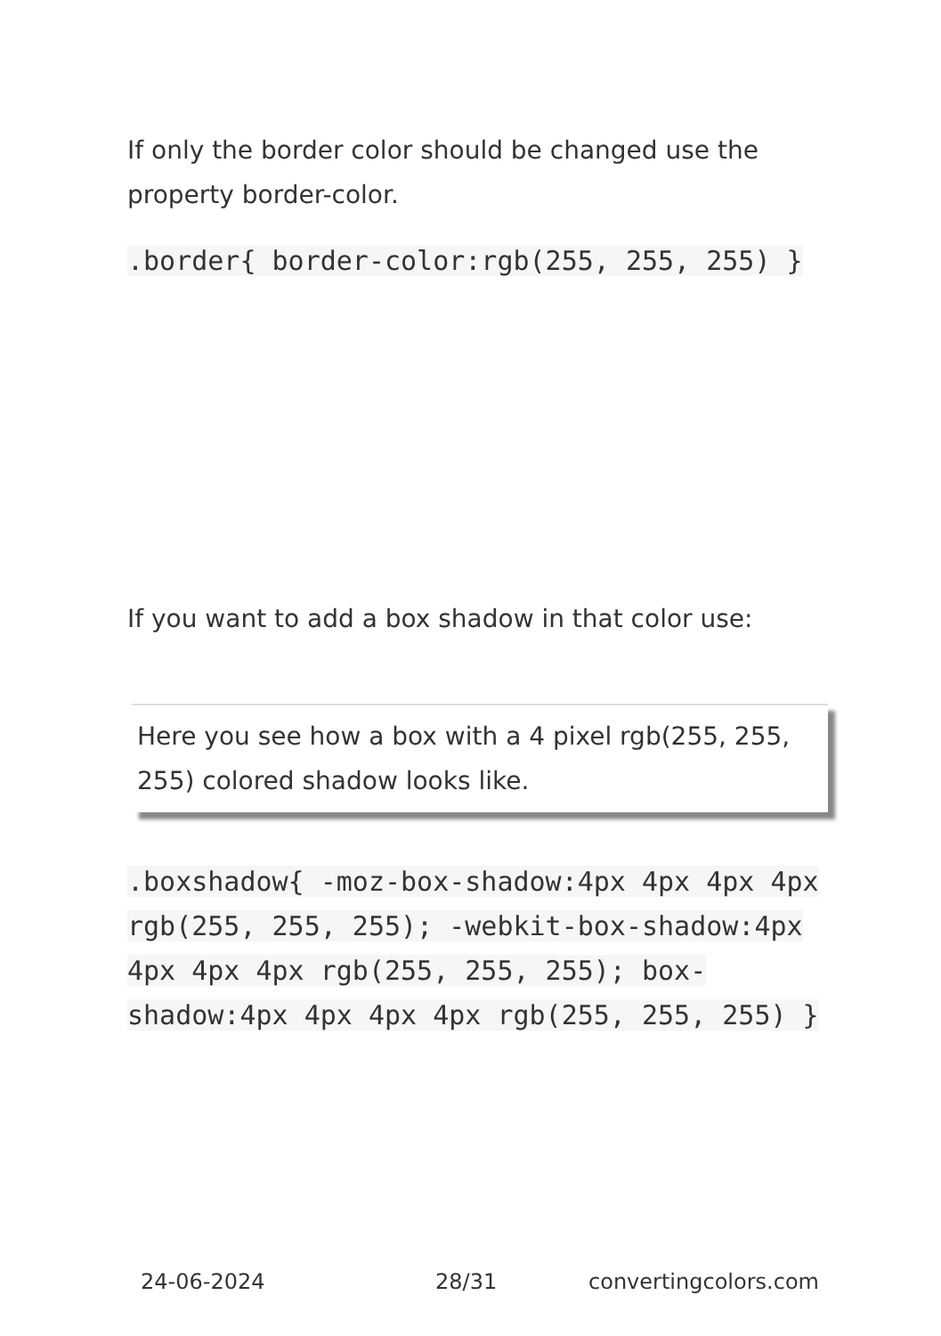If only the border color should be changed use the property border-color.
.border{ border-color:rgb(255, 255, 255) }
If you want to add a box shadow in that color use:
Here you see how a box with a 4 pixel rgb(255, 255, 255) colored shadow looks like.
.boxshadow{ -moz-box-shadow:4px 4px 4px 4px rgb(255, 255, 255); -webkit-box-shadow:4px 4px 4px 4px rgb(255, 255, 255); box-shadow:4px 4px 4px 4px rgb(255, 255, 255) }
24-06-2024 28/31 convertingcolors.com